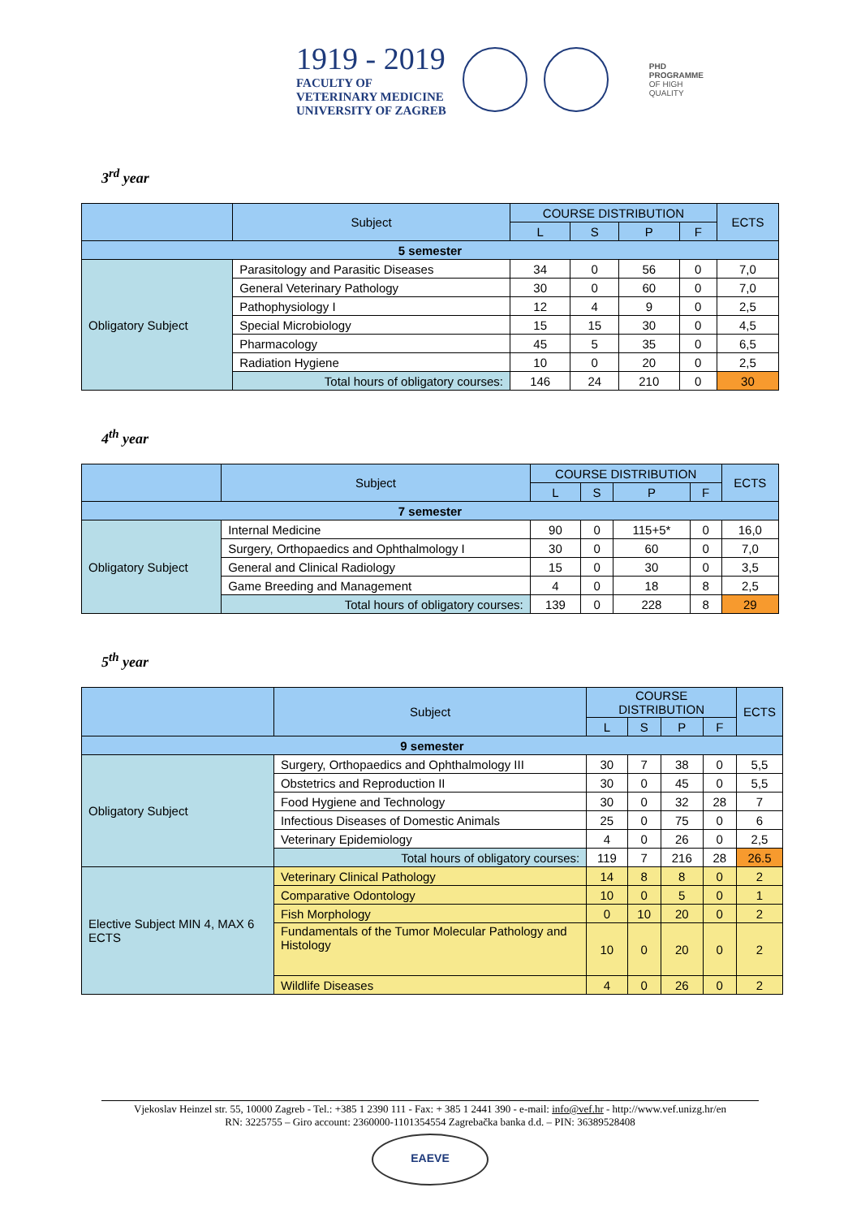1919 - 2019
FACULTY OF
VETERINARY MEDICINE
UNIVERSITY OF ZAGREB
PHD
PROGRAMME
OF HIGH
QUALITY
3<sup>rd</sup> year
| | Subject | COURSE DISTRIBUTION | | | | ECTS |
| | | L | S | P | F | |
| 5 semester | | | | | | |
| Obligatory Subject | Parasitology and Parasitic Diseases | 34 | 0 | 56 | 0 | 7,0 |
| | General Veterinary Pathology | 30 | 0 | 60 | 0 | 7,0 |
| | Pathophysiology I | 12 | 4 | 9 | 0 | 2,5 |
| | Special Microbiology | 15 | 15 | 30 | 0 | 4,5 |
| | Pharmacology | 45 | 5 | 35 | 0 | 6,5 |
| | Radiation Hygiene | 10 | 0 | 20 | 0 | 2,5 |
| | Total hours of obligatory courses: | 146 | 24 | 210 | 0 | 30 |
4<sup>th</sup> year
| | Subject | COURSE DISTRIBUTION | | | | ECTS |
| | | L | S | P | F | |
| 7 semester | | | | | | |
| Obligatory Subject | Internal Medicine | 90 | 0 | 115+5* | 0 | 16,0 |
| | Surgery, Orthopaedics and Ophthalmology I | 30 | 0 | 60 | 0 | 7,0 |
| | General and Clinical Radiology | 15 | 0 | 30 | 0 | 3,5 |
| | Game Breeding and Management | 4 | 0 | 18 | 8 | 2,5 |
| | Total hours of obligatory courses: | 139 | 0 | 228 | 8 | 29 |
5<sup>th</sup> year
| | Subject | COURSE DISTRIBUTION | | | | ECTS |
| | | L | S | P | F | |
| 9 semester | | | | | | |
| Obligatory Subject | Surgery, Orthopaedics and Ophthalmology III | 30 | 7 | 38 | 0 | 5,5 |
| | Obstetrics and Reproduction II | 30 | 0 | 45 | 0 | 5,5 |
| | Food Hygiene and Technology | 30 | 0 | 32 | 28 | 7 |
| | Infectious Diseases of Domestic Animals | 25 | 0 | 75 | 0 | 6 |
| | Veterinary Epidemiology | 4 | 0 | 26 | 0 | 2,5 |
| | Total hours of obligatory courses: | 119 | 7 | 216 | 28 | 26.5 |
| Elective Subject MIN 4, MAX 6 ECTS | Veterinary Clinical Pathology | 14 | 8 | 8 | 0 | 2 |
| | Comparative Odontology | 10 | 0 | 5 | 0 | 1 |
| | Fish Morphology | 0 | 10 | 20 | 0 | 2 |
| | Fundamentals of the Tumor Molecular Pathology and Histology | 10 | 0 | 20 | 0 | 2 |
| | Wildlife Diseases | 4 | 0 | 26 | 0 | 2 |
Vjekoslav Heinzel str. 55, 10000 Zagreb - Tel.: +385 1 2390 111 - Fax: + 385 1 2441 390 - e-mail: info@vef.hr - http://www.vef.unizg.hr/en
RN: 3225755 – Giro account: 2360000-1101354554 Zagrebačka banka d.d. – PIN: 36389528408
EAEVE